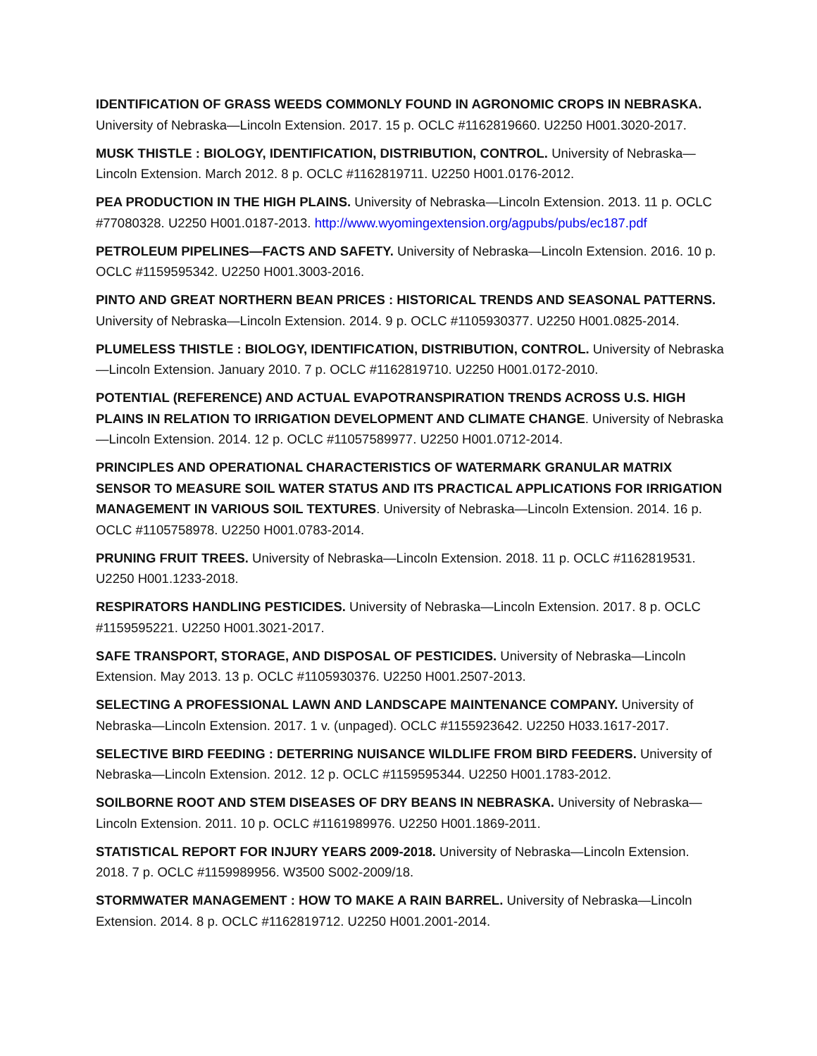IDENTIFICATION OF GRASS WEEDS COMMONLY FOUND IN AGRONOMIC CROPS IN NEBRASKA. University of Nebraska—Lincoln Extension. 2017. 15 p. OCLC #1162819660. U2250 H001.3020-2017.
MUSK THISTLE : BIOLOGY, IDENTIFICATION, DISTRIBUTION, CONTROL. University of Nebraska—Lincoln Extension. March 2012. 8 p. OCLC #1162819711. U2250 H001.0176-2012.
PEA PRODUCTION IN THE HIGH PLAINS. University of Nebraska—Lincoln Extension. 2013. 11 p. OCLC #77080328. U2250 H001.0187-2013. http://www.wyomingextension.org/agpubs/pubs/ec187.pdf
PETROLEUM PIPELINES—FACTS AND SAFETY. University of Nebraska—Lincoln Extension. 2016. 10 p. OCLC #1159595342. U2250 H001.3003-2016.
PINTO AND GREAT NORTHERN BEAN PRICES : HISTORICAL TRENDS AND SEASONAL PATTERNS. University of Nebraska—Lincoln Extension. 2014. 9 p. OCLC #1105930377. U2250 H001.0825-2014.
PLUMELESS THISTLE : BIOLOGY, IDENTIFICATION, DISTRIBUTION, CONTROL. University of Nebraska—Lincoln Extension. January 2010. 7 p. OCLC #1162819710. U2250 H001.0172-2010.
POTENTIAL (REFERENCE) AND ACTUAL EVAPOTRANSPIRATION TRENDS ACROSS U.S. HIGH PLAINS IN RELATION TO IRRIGATION DEVELOPMENT AND CLIMATE CHANGE. University of Nebraska—Lincoln Extension. 2014. 12 p. OCLC #11057589977. U2250 H001.0712-2014.
PRINCIPLES AND OPERATIONAL CHARACTERISTICS OF WATERMARK GRANULAR MATRIX SENSOR TO MEASURE SOIL WATER STATUS AND ITS PRACTICAL APPLICATIONS FOR IRRIGATION MANAGEMENT IN VARIOUS SOIL TEXTURES. University of Nebraska—Lincoln Extension. 2014. 16 p. OCLC #1105758978. U2250 H001.0783-2014.
PRUNING FRUIT TREES. University of Nebraska—Lincoln Extension. 2018. 11 p. OCLC #1162819531. U2250 H001.1233-2018.
RESPIRATORS HANDLING PESTICIDES. University of Nebraska—Lincoln Extension. 2017. 8 p. OCLC #1159595221. U2250 H001.3021-2017.
SAFE TRANSPORT, STORAGE, AND DISPOSAL OF PESTICIDES. University of Nebraska—Lincoln Extension. May 2013. 13 p. OCLC #1105930376. U2250 H001.2507-2013.
SELECTING A PROFESSIONAL LAWN AND LANDSCAPE MAINTENANCE COMPANY. University of Nebraska—Lincoln Extension. 2017. 1 v. (unpaged). OCLC #1155923642. U2250 H033.1617-2017.
SELECTIVE BIRD FEEDING : DETERRING NUISANCE WILDLIFE FROM BIRD FEEDERS. University of Nebraska—Lincoln Extension. 2012. 12 p. OCLC #1159595344. U2250 H001.1783-2012.
SOILBORNE ROOT AND STEM DISEASES OF DRY BEANS IN NEBRASKA. University of Nebraska—Lincoln Extension. 2011. 10 p. OCLC #1161989976. U2250 H001.1869-2011.
STATISTICAL REPORT FOR INJURY YEARS 2009-2018. University of Nebraska—Lincoln Extension. 2018. 7 p. OCLC #1159989956. W3500 S002-2009/18.
STORMWATER MANAGEMENT : HOW TO MAKE A RAIN BARREL. University of Nebraska—Lincoln Extension. 2014. 8 p. OCLC #1162819712. U2250 H001.2001-2014.